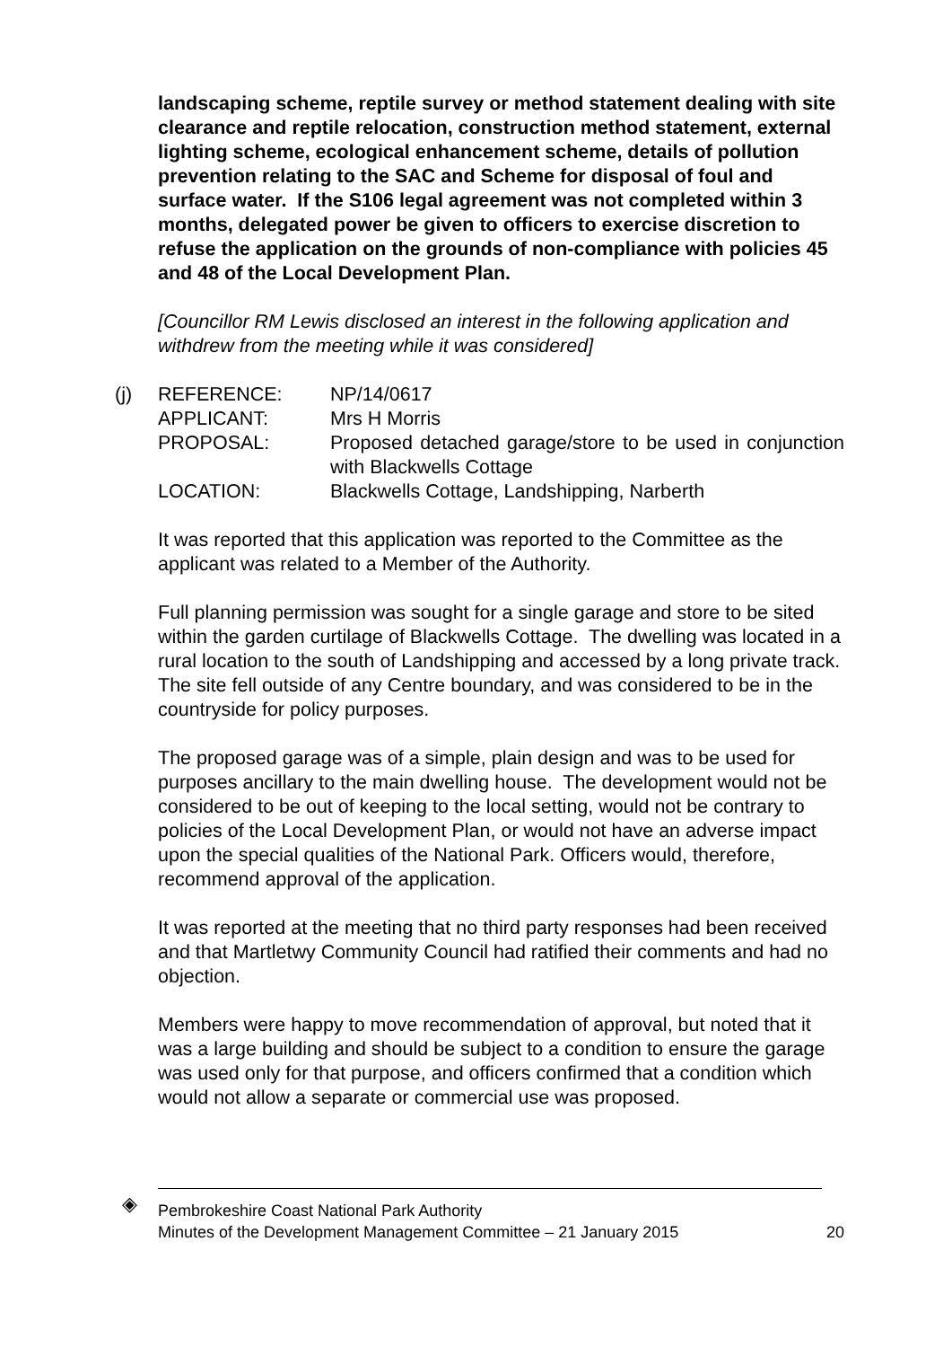landscaping scheme, reptile survey or method statement dealing with site clearance and reptile relocation, construction method statement, external lighting scheme, ecological enhancement scheme, details of pollution prevention relating to the SAC and Scheme for disposal of foul and surface water. If the S106 legal agreement was not completed within 3 months, delegated power be given to officers to exercise discretion to refuse the application on the grounds of non-compliance with policies 45 and 48 of the Local Development Plan.
[Councillor RM Lewis disclosed an interest in the following application and withdrew from the meeting while it was considered]
(j)
| REFERENCE: | NP/14/0617 |
| APPLICANT: | Mrs H Morris |
| PROPOSAL: | Proposed detached garage/store to be used in conjunction with Blackwells Cottage |
| LOCATION: | Blackwells Cottage, Landshipping, Narberth |
It was reported that this application was reported to the Committee as the applicant was related to a Member of the Authority.
Full planning permission was sought for a single garage and store to be sited within the garden curtilage of Blackwells Cottage. The dwelling was located in a rural location to the south of Landshipping and accessed by a long private track. The site fell outside of any Centre boundary, and was considered to be in the countryside for policy purposes.
The proposed garage was of a simple, plain design and was to be used for purposes ancillary to the main dwelling house. The development would not be considered to be out of keeping to the local setting, would not be contrary to policies of the Local Development Plan, or would not have an adverse impact upon the special qualities of the National Park. Officers would, therefore, recommend approval of the application.
It was reported at the meeting that no third party responses had been received and that Martletwy Community Council had ratified their comments and had no objection.
Members were happy to move recommendation of approval, but noted that it was a large building and should be subject to a condition to ensure the garage was used only for that purpose, and officers confirmed that a condition which would not allow a separate or commercial use was proposed.
◈
Pembrokeshire Coast National Park Authority
Minutes of the Development Management Committee – 21 January 2015
20